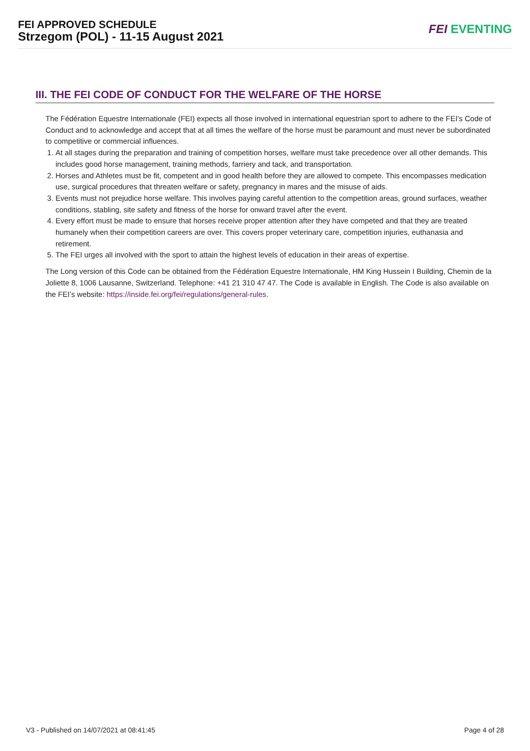FEI APPROVED SCHEDULE
Strzegom (POL) - 11-15 August 2021
FEI EVENTING
III. THE FEI CODE OF CONDUCT FOR THE WELFARE OF THE HORSE
The Fédération Equestre Internationale (FEI) expects all those involved in international equestrian sport to adhere to the FEI’s Code of Conduct and to acknowledge and accept that at all times the welfare of the horse must be paramount and must never be subordinated to competitive or commercial influences.
1. At all stages during the preparation and training of competition horses, welfare must take precedence over all other demands. This includes good horse management, training methods, farriery and tack, and transportation.
2. Horses and Athletes must be fit, competent and in good health before they are allowed to compete. This encompasses medication use, surgical procedures that threaten welfare or safety, pregnancy in mares and the misuse of aids.
3. Events must not prejudice horse welfare. This involves paying careful attention to the competition areas, ground surfaces, weather conditions, stabling, site safety and fitness of the horse for onward travel after the event.
4. Every effort must be made to ensure that horses receive proper attention after they have competed and that they are treated humanely when their competition careers are over. This covers proper veterinary care, competition injuries, euthanasia and retirement.
5. The FEI urges all involved with the sport to attain the highest levels of education in their areas of expertise.
The Long version of this Code can be obtained from the Fédération Equestre Internationale, HM King Hussein I Building, Chemin de la Joliette 8, 1006 Lausanne, Switzerland. Telephone: +41 21 310 47 47. The Code is available in English. The Code is also available on the FEI’s website: https://inside.fei.org/fei/regulations/general-rules.
V3 - Published on 14/07/2021 at 08:41:45 Page 4 of 28